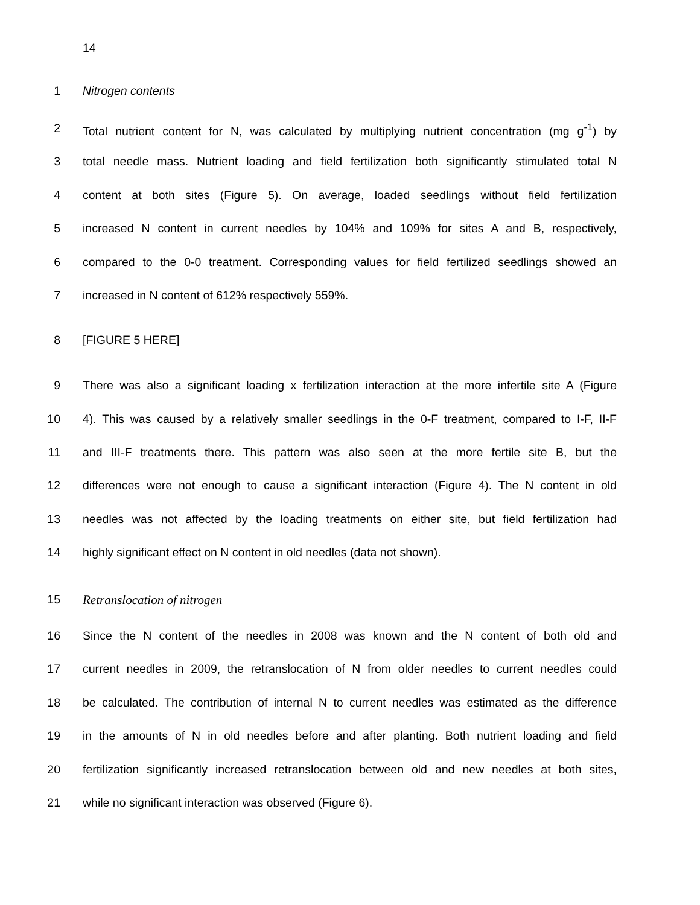14
1 Nitrogen contents
2 Total nutrient content for N, was calculated by multiplying nutrient concentration (mg g<sup>-1</sup>) by
3 total needle mass. Nutrient loading and field fertilization both significantly stimulated total N
4 content at both sites (Figure 5). On average, loaded seedlings without field fertilization
5 increased N content in current needles by 104% and 109% for sites A and B, respectively,
6 compared to the 0-0 treatment. Corresponding values for field fertilized seedlings showed an
7 increased in N content of 612% respectively 559%.
8 [FIGURE 5 HERE]
9 There was also a significant loading x fertilization interaction at the more infertile site A (Figure
10 4). This was caused by a relatively smaller seedlings in the 0-F treatment, compared to I-F, II-F
11 and III-F treatments there. This pattern was also seen at the more fertile site B, but the
12 differences were not enough to cause a significant interaction (Figure 4). The N content in old
13 needles was not affected by the loading treatments on either site, but field fertilization had
14 highly significant effect on N content in old needles (data not shown).
15 Retranslocation of nitrogen
16 Since the N content of the needles in 2008 was known and the N content of both old and
17 current needles in 2009, the retranslocation of N from older needles to current needles could
18 be calculated. The contribution of internal N to current needles was estimated as the difference
19 in the amounts of N in old needles before and after planting. Both nutrient loading and field
20 fertilization significantly increased retranslocation between old and new needles at both sites,
21 while no significant interaction was observed (Figure 6).